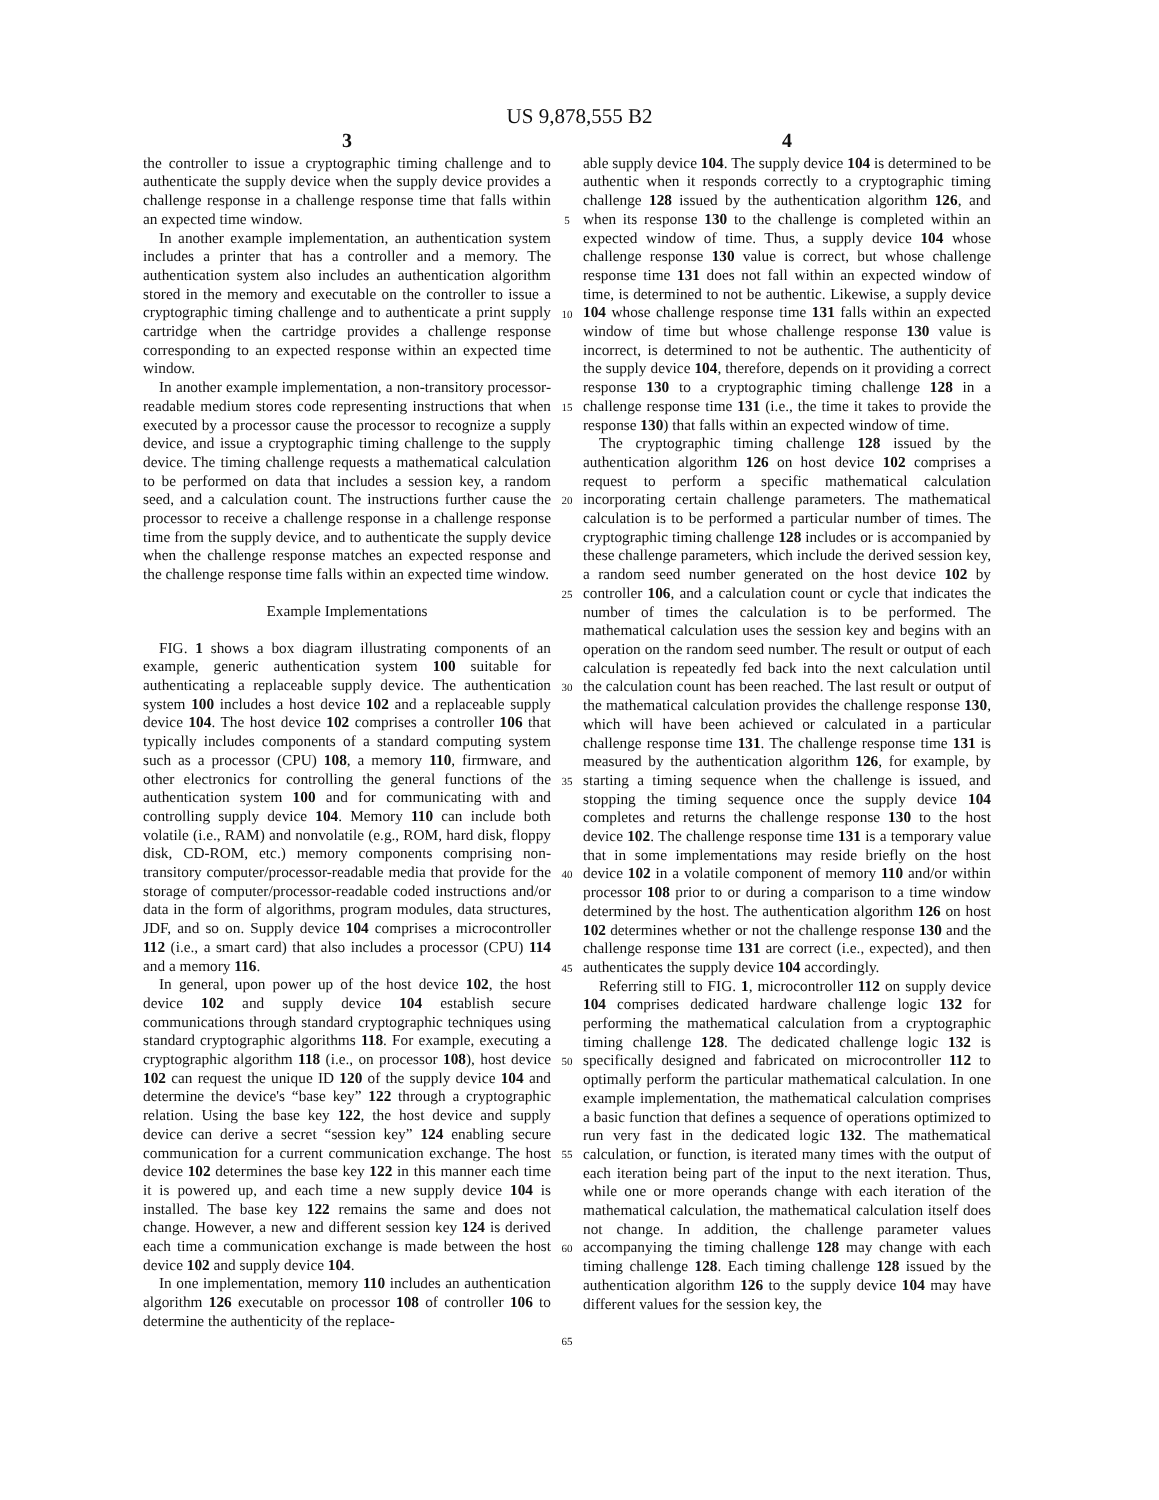US 9,878,555 B2
3
the controller to issue a cryptographic timing challenge and to authenticate the supply device when the supply device provides a challenge response in a challenge response time that falls within an expected time window.
In another example implementation, an authentication system includes a printer that has a controller and a memory. The authentication system also includes an authentication algorithm stored in the memory and executable on the controller to issue a cryptographic timing challenge and to authenticate a print supply cartridge when the cartridge provides a challenge response corresponding to an expected response within an expected time window.
In another example implementation, a non-transitory processor-readable medium stores code representing instructions that when executed by a processor cause the processor to recognize a supply device, and issue a cryptographic timing challenge to the supply device. The timing challenge requests a mathematical calculation to be performed on data that includes a session key, a random seed, and a calculation count. The instructions further cause the processor to receive a challenge response in a challenge response time from the supply device, and to authenticate the supply device when the challenge response matches an expected response and the challenge response time falls within an expected time window.
Example Implementations
FIG. 1 shows a box diagram illustrating components of an example, generic authentication system 100 suitable for authenticating a replaceable supply device. The authentication system 100 includes a host device 102 and a replaceable supply device 104. The host device 102 comprises a controller 106 that typically includes components of a standard computing system such as a processor (CPU) 108, a memory 110, firmware, and other electronics for controlling the general functions of the authentication system 100 and for communicating with and controlling supply device 104. Memory 110 can include both volatile (i.e., RAM) and nonvolatile (e.g., ROM, hard disk, floppy disk, CD-ROM, etc.) memory components comprising non-transitory computer/processor-readable media that provide for the storage of computer/processor-readable coded instructions and/or data in the form of algorithms, program modules, data structures, JDF, and so on. Supply device 104 comprises a microcontroller 112 (i.e., a smart card) that also includes a processor (CPU) 114 and a memory 116.
In general, upon power up of the host device 102, the host device 102 and supply device 104 establish secure communications through standard cryptographic techniques using standard cryptographic algorithms 118. For example, executing a cryptographic algorithm 118 (i.e., on processor 108), host device 102 can request the unique ID 120 of the supply device 104 and determine the device's “base key” 122 through a cryptographic relation. Using the base key 122, the host device and supply device can derive a secret “session key” 124 enabling secure communication for a current communication exchange. The host device 102 determines the base key 122 in this manner each time it is powered up, and each time a new supply device 104 is installed. The base key 122 remains the same and does not change. However, a new and different session key 124 is derived each time a communication exchange is made between the host device 102 and supply device 104.
In one implementation, memory 110 includes an authentication algorithm 126 executable on processor 108 of controller 106 to determine the authenticity of the replace-
5
10
15
20
25
30
35
40
45
50
55
60
65
4
able supply device 104. The supply device 104 is determined to be authentic when it responds correctly to a cryptographic timing challenge 128 issued by the authentication algorithm 126, and when its response 130 to the challenge is completed within an expected window of time. Thus, a supply device 104 whose challenge response 130 value is correct, but whose challenge response time 131 does not fall within an expected window of time, is determined to not be authentic. Likewise, a supply device 104 whose challenge response time 131 falls within an expected window of time but whose challenge response 130 value is incorrect, is determined to not be authentic. The authenticity of the supply device 104, therefore, depends on it providing a correct response 130 to a cryptographic timing challenge 128 in a challenge response time 131 (i.e., the time it takes to provide the response 130) that falls within an expected window of time.
The cryptographic timing challenge 128 issued by the authentication algorithm 126 on host device 102 comprises a request to perform a specific mathematical calculation incorporating certain challenge parameters. The mathematical calculation is to be performed a particular number of times. The cryptographic timing challenge 128 includes or is accompanied by these challenge parameters, which include the derived session key, a random seed number generated on the host device 102 by controller 106, and a calculation count or cycle that indicates the number of times the calculation is to be performed. The mathematical calculation uses the session key and begins with an operation on the random seed number. The result or output of each calculation is repeatedly fed back into the next calculation until the calculation count has been reached. The last result or output of the mathematical calculation provides the challenge response 130, which will have been achieved or calculated in a particular challenge response time 131. The challenge response time 131 is measured by the authentication algorithm 126, for example, by starting a timing sequence when the challenge is issued, and stopping the timing sequence once the supply device 104 completes and returns the challenge response 130 to the host device 102. The challenge response time 131 is a temporary value that in some implementations may reside briefly on the host device 102 in a volatile component of memory 110 and/or within processor 108 prior to or during a comparison to a time window determined by the host. The authentication algorithm 126 on host 102 determines whether or not the challenge response 130 and the challenge response time 131 are correct (i.e., expected), and then authenticates the supply device 104 accordingly.
Referring still to FIG. 1, microcontroller 112 on supply device 104 comprises dedicated hardware challenge logic 132 for performing the mathematical calculation from a cryptographic timing challenge 128. The dedicated challenge logic 132 is specifically designed and fabricated on microcontroller 112 to optimally perform the particular mathematical calculation. In one example implementation, the mathematical calculation comprises a basic function that defines a sequence of operations optimized to run very fast in the dedicated logic 132. The mathematical calculation, or function, is iterated many times with the output of each iteration being part of the input to the next iteration. Thus, while one or more operands change with each iteration of the mathematical calculation, the mathematical calculation itself does not change. In addition, the challenge parameter values accompanying the timing challenge 128 may change with each timing challenge 128. Each timing challenge 128 issued by the authentication algorithm 126 to the supply device 104 may have different values for the session key, the